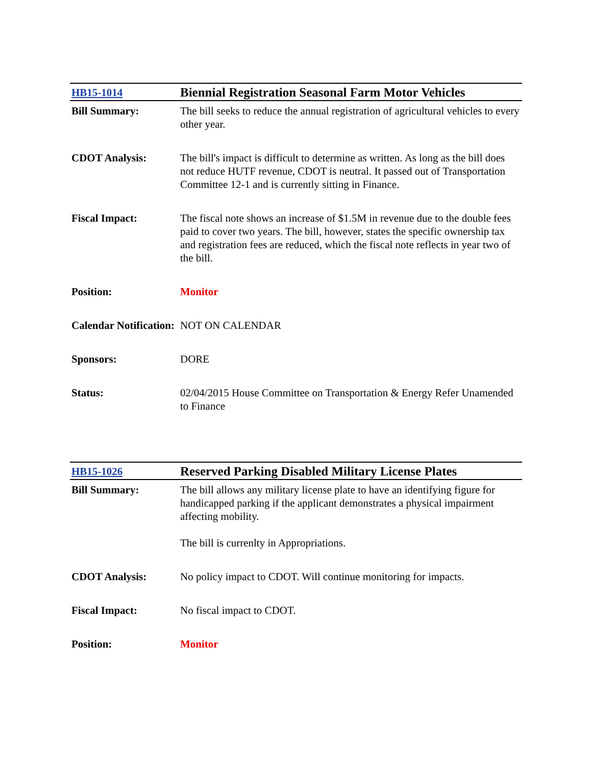| HB15-1014 | Biennial Registration Seasonal Farm Motor Vehicles |
| Bill Summary: | The bill seeks to reduce the annual registration of agricultural vehicles to every other year. |
| CDOT Analysis: | The bill's impact is difficult to determine as written. As long as the bill does not reduce HUTF revenue, CDOT is neutral. It passed out of Transportation Committee 12-1 and is currently sitting in Finance. |
| Fiscal Impact: | The fiscal note shows an increase of $1.5M in revenue due to the double fees paid to cover two years. The bill, however, states the specific ownership tax and registration fees are reduced, which the fiscal note reflects in year two of the bill. |
| Position: | Monitor |
| Calendar Notification: | NOT ON CALENDAR |
| Sponsors: | DORE |
| Status: | 02/04/2015 House Committee on Transportation & Energy Refer Unamended to Finance |
| HB15-1026 | Reserved Parking Disabled Military License Plates |
| Bill Summary: | The bill allows any military license plate to have an identifying figure for handicapped parking if the applicant demonstrates a physical impairment affecting mobility. The bill is currenlty in Appropriations. |
| CDOT Analysis: | No policy impact to CDOT. Will continue monitoring for impacts. |
| Fiscal Impact: | No fiscal impact to CDOT. |
| Position: | Monitor |